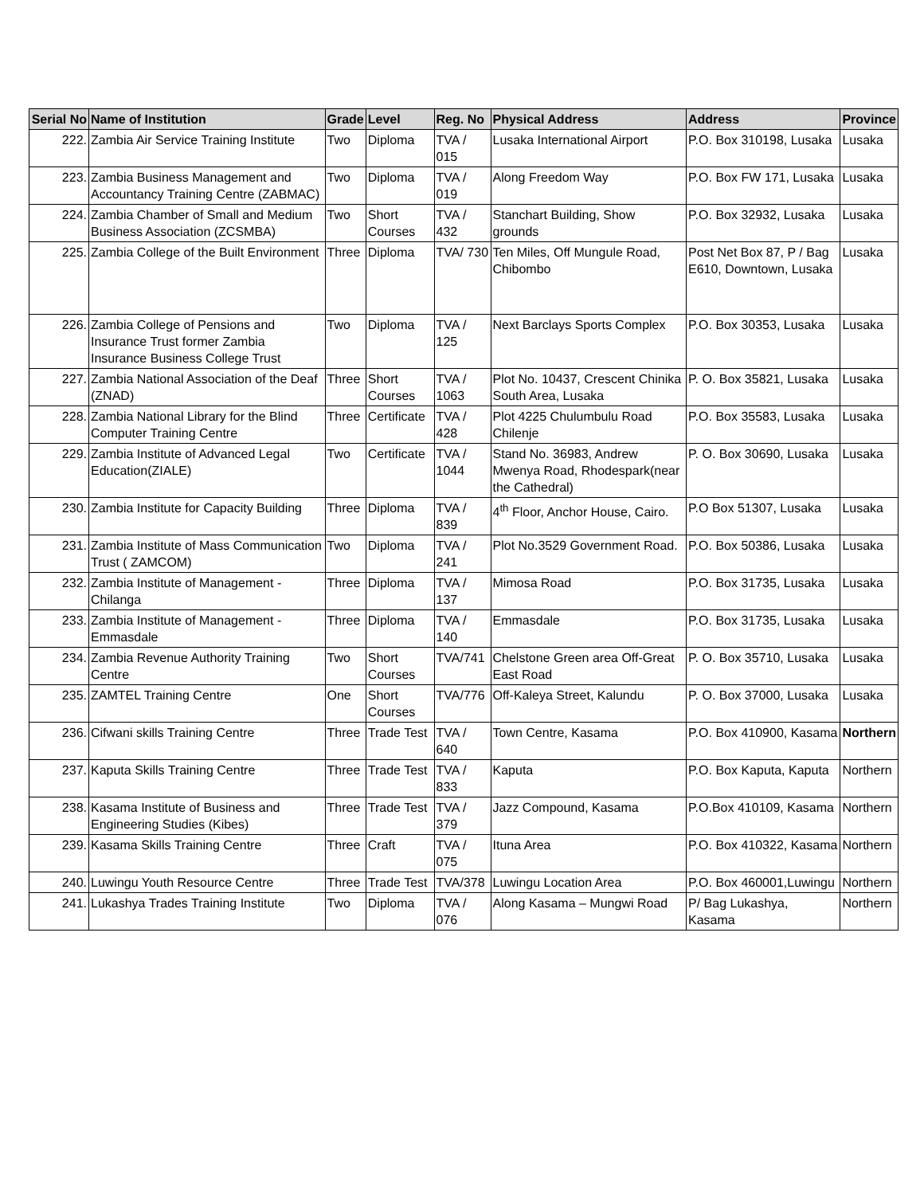| Serial No | Name of Institution | Grade | Level | Reg. No | Physical Address | Address | Province |
| --- | --- | --- | --- | --- | --- | --- | --- |
| 222. | Zambia Air Service Training Institute | Two | Diploma | TVA / 015 | Lusaka International Airport | P.O. Box 310198, Lusaka | Lusaka |
| 223. | Zambia Business Management and Accountancy Training Centre (ZABMAC) | Two | Diploma | TVA / 019 | Along Freedom Way | P.O. Box FW 171, Lusaka | Lusaka |
| 224. | Zambia Chamber of Small and Medium Business Association (ZCSMBA) | Two | Short Courses | TVA / 432 | Stanchart Building, Show grounds | P.O. Box 32932, Lusaka | Lusaka |
| 225. | Zambia College of the Built Environment | Three | Diploma | TVA/ 730 | Ten Miles, Off Mungule Road, Chibombo | Post Net Box 87, P / Bag E610, Downtown, Lusaka | Lusaka |
| 226. | Zambia College of Pensions and Insurance Trust former Zambia Insurance Business College Trust | Two | Diploma | TVA / 125 | Next Barclays Sports Complex | P.O. Box 30353, Lusaka | Lusaka |
| 227. | Zambia National Association of the Deaf (ZNAD) | Three | Short Courses | TVA / 1063 | Plot No. 10437, Crescent Chinika South Area, Lusaka | P. O. Box 35821, Lusaka | Lusaka |
| 228. | Zambia National Library for the Blind Computer Training Centre | Three | Certificate | TVA / 428 | Plot 4225 Chulumbulu Road Chilenje | P.O. Box 35583, Lusaka | Lusaka |
| 229. | Zambia Institute of Advanced Legal Education(ZIALE) | Two | Certificate | TVA / 1044 | Stand No. 36983, Andrew Mwenya Road, Rhodespark(near the Cathedral) | P. O. Box 30690, Lusaka | Lusaka |
| 230. | Zambia Institute for Capacity Building | Three | Diploma | TVA / 839 | 4<sup>th</sup> Floor, Anchor House, Cairo. | P.O Box 51307, Lusaka | Lusaka |
| 231. | Zambia Institute of Mass Communication Trust ( ZAMCOM) | Two | Diploma | TVA / 241 | Plot No.3529 Government Road. | P.O. Box 50386, Lusaka | Lusaka |
| 232. | Zambia Institute of Management - Chilanga | Three | Diploma | TVA / 137 | Mimosa Road | P.O. Box 31735, Lusaka | Lusaka |
| 233. | Zambia Institute of Management - Emmasdale | Three | Diploma | TVA / 140 | Emmasdale | P.O. Box 31735, Lusaka | Lusaka |
| 234. | Zambia Revenue Authority Training Centre | Two | Short Courses | TVA/741 | Chelstone Green area Off-Great East Road | P. O. Box 35710, Lusaka | Lusaka |
| 235. | ZAMTEL Training Centre | One | Short Courses | TVA/776 | Off-Kaleya Street, Kalundu | P. O. Box 37000, Lusaka | Lusaka |
| 236. | Cifwani skills Training Centre | Three | Trade Test | TVA / 640 | Town Centre, Kasama | P.O. Box 410900, Kasama | Northern |
| 237. | Kaputa Skills Training Centre | Three | Trade Test | TVA / 833 | Kaputa | P.O. Box Kaputa, Kaputa | Northern |
| 238. | Kasama Institute of Business and Engineering Studies (Kibes) | Three | Trade Test | TVA / 379 | Jazz Compound, Kasama | P.O.Box 410109, Kasama | Northern |
| 239. | Kasama Skills Training Centre | Three | Craft | TVA / 075 | Ituna Area | P.O. Box 410322, Kasama | Northern |
| 240. | Luwingu Youth Resource Centre | Three | Trade Test | TVA/378 | Luwingu Location Area | P.O. Box 460001,Luwingu | Northern |
| 241. | Lukashya Trades Training Institute | Two | Diploma | TVA / 076 | Along Kasama – Mungwi Road | P/ Bag Lukashya, Kasama | Northern |